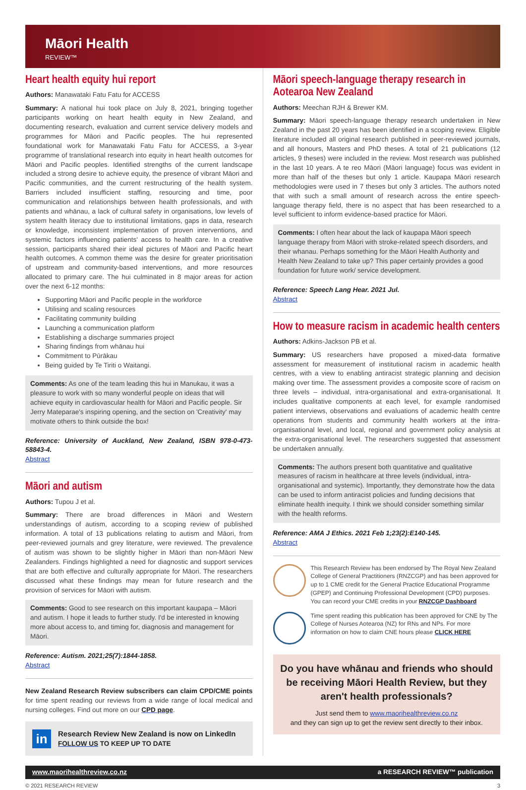Māori Health
REVIEW™
Heart health equity hui report
Authors: Manawataki Fatu Fatu for ACCESS
Summary: A national hui took place on July 8, 2021, bringing together participants working on heart health equity in New Zealand, and documenting research, evaluation and current service delivery models and programmes for Māori and Pacific peoples. The hui represented foundational work for Manawataki Fatu Fatu for ACCESS, a 3-year programme of translational research into equity in heart health outcomes for Māori and Pacific peoples. Identified strengths of the current landscape included a strong desire to achieve equity, the presence of vibrant Māori and Pacific communities, and the current restructuring of the health system. Barriers included insufficient staffing, resourcing and time, poor communication and relationships between health professionals, and with patients and whānau, a lack of cultural safety in organisations, low levels of system health literacy due to institutional limitations, gaps in data, research or knowledge, inconsistent implementation of proven interventions, and systemic factors influencing patients' access to health care. In a creative session, participants shared their ideal pictures of Māori and Pacific heart health outcomes. A common theme was the desire for greater prioritisation of upstream and community-based interventions, and more resources allocated to primary care. The hui culminated in 8 major areas for action over the next 6-12 months:
Supporting Māori and Pacific people in the workforce
Utilising and scaling resources
Facilitating community building
Launching a communication platform
Establishing a discharge summaries project
Sharing findings from whānau hui
Commitment to Pūrākau
Being guided by Te Tiriti o Waitangi.
Comments: As one of the team leading this hui in Manukau, it was a pleasure to work with so many wonderful people on ideas that will achieve equity in cardiovascular health for Māori and Pacific people. Sir Jerry Mateparae's inspiring opening, and the section on 'Creativity' may motivate others to think outside the box!
Reference: University of Auckland, New Zealand, ISBN 978-0-473-58843-4.
Abstract
Māori and autism
Authors: Tupou J et al.
Summary: There are broad differences in Māori and Western understandings of autism, according to a scoping review of published information. A total of 13 publications relating to autism and Māori, from peer-reviewed journals and grey literature, were reviewed. The prevalence of autism was shown to be slightly higher in Māori than non-Māori New Zealanders. Findings highlighted a need for diagnostic and support services that are both effective and culturally appropriate for Māori. The researchers discussed what these findings may mean for future research and the provision of services for Māori with autism.
Comments: Good to see research on this important kaupapa – Māori and autism. I hope it leads to further study. I'd be interested in knowing more about access to, and timing for, diagnosis and management for Māori.
Reference: Autism. 2021;25(7):1844-1858.
Abstract
New Zealand Research Review subscribers can claim CPD/CME points for time spent reading our reviews from a wide range of local medical and nursing colleges. Find out more on our CPD page.
in
Research Review New Zealand is now on LinkedIn
FOLLOW US TO KEEP UP TO DATE
Māori speech-language therapy research in Aotearoa New Zealand
Authors: Meechan RJH & Brewer KM.
Summary: Māori speech-language therapy research undertaken in New Zealand in the past 20 years has been identified in a scoping review. Eligible literature included all original research published in peer-reviewed journals, and all honours, Masters and PhD theses. A total of 21 publications (12 articles, 9 theses) were included in the review. Most research was published in the last 10 years. A te reo Māori (Māori language) focus was evident in more than half of the theses but only 1 article. Kaupapa Māori research methodologies were used in 7 theses but only 3 articles. The authors noted that with such a small amount of research across the entire speech-language therapy field, there is no aspect that has been researched to a level sufficient to inform evidence-based practice for Māori.
Comments: I often hear about the lack of kaupapa Māori speech language therapy from Māori with stroke-related speech disorders, and their whanau. Perhaps something for the Māori Health Authority and Health New Zealand to take up? This paper certainly provides a good foundation for future work/ service development.
Reference: Speech Lang Hear. 2021 Jul.
Abstract
How to measure racism in academic health centers
Authors: Adkins-Jackson PB et al.
Summary: US researchers have proposed a mixed-data formative assessment for measurement of institutional racism in academic health centres, with a view to enabling antiracist strategic planning and decision making over time. The assessment provides a composite score of racism on three levels – individual, intra-organisational and extra-organisational. It includes qualitative components at each level, for example randomised patient interviews, observations and evaluations of academic health centre operations from students and community health workers at the intra-organisational level, and local, regional and government policy analysis at the extra-organisational level. The researchers suggested that assessment be undertaken annually.
Comments: The authors present both quantitative and qualitative measures of racism in healthcare at three levels (individual, intra-organisational and systemic). Importantly, they demonstrate how the data can be used to inform antiracist policies and funding decisions that eliminate health inequity. I think we should consider something similar with the health reforms.
Reference: AMA J Ethics. 2021 Feb 1;23(2):E140-145.
Abstract
This Research Review has been endorsed by The Royal New Zealand College of General Practitioners (RNZCGP) and has been approved for up to 1 CME credit for the General Practice Educational Programme (GPEP) and Continuing Professional Development (CPD) purposes. You can record your CME credits in your RNZCGP Dashboard
Time spent reading this publication has been approved for CNE by The College of Nurses Aotearoa (NZ) for RNs and NPs. For more information on how to claim CNE hours please CLICK HERE
Do you have whānau and friends who should be receiving Māori Health Review, but they aren't health professionals?
Just send them to www.maorihealthreview.co.nz
and they can sign up to get the review sent directly to their inbox.
www.maorihealthreview.co.nz a RESEARCH REVIEW™ publication
© 2021 RESEARCH REVIEW 3